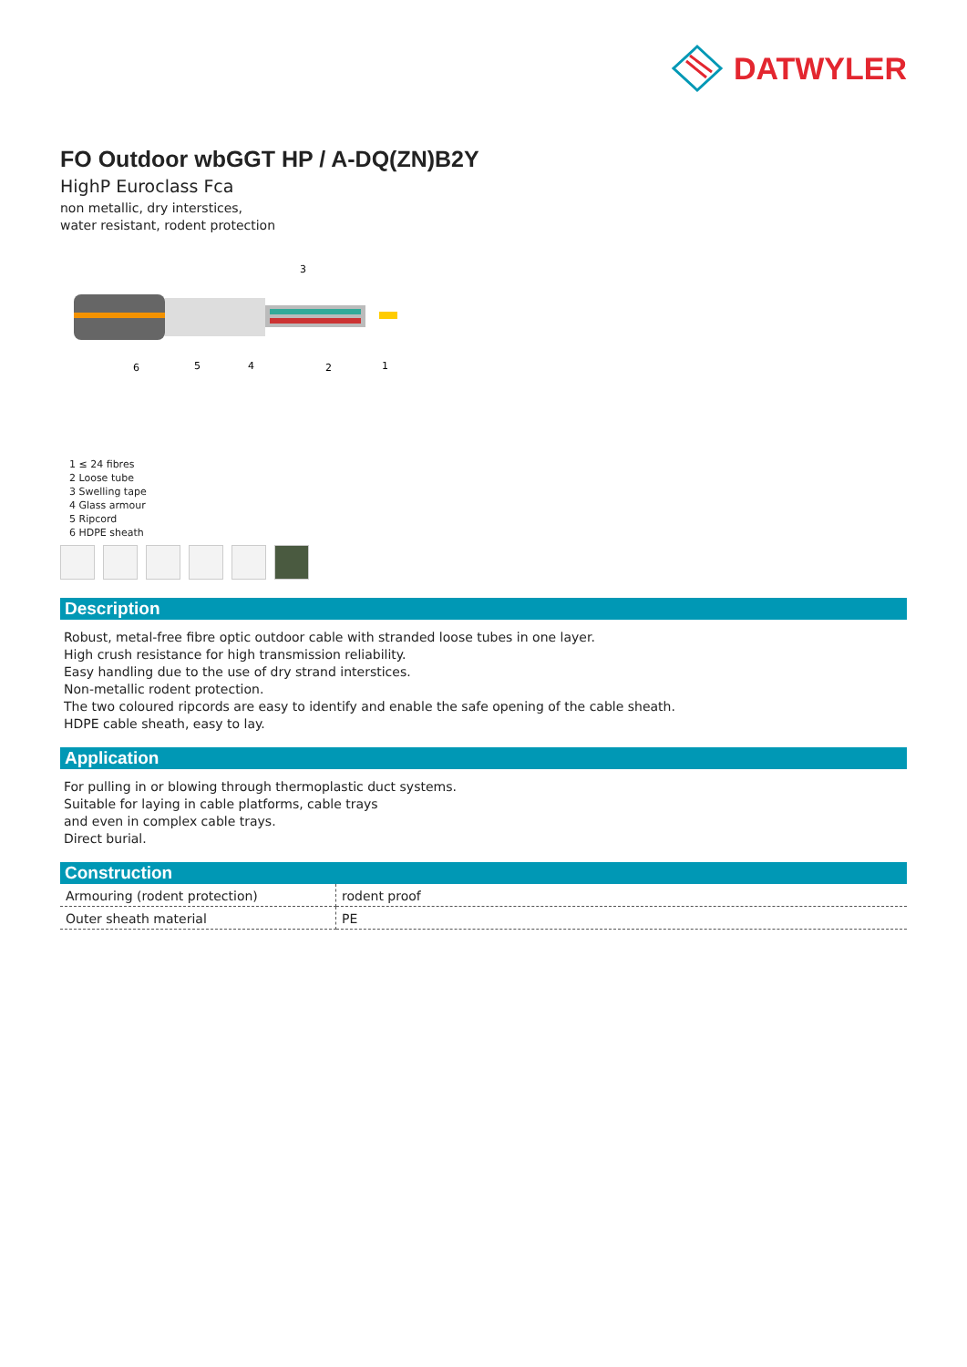DATWYLER
FO Outdoor wbGGT HP / A-DQ(ZN)B2Y
HighP Euroclass Fca
non metallic, dry interstices,
water resistant, rodent protection
3
6
5
4
2
1
1 ≤ 24 fibres
2 Loose tube
3 Swelling tape
4 Glass armour
5 Ripcord
6 HDPE sheath
Description
Robust, metal-free fibre optic outdoor cable with stranded loose tubes in one layer.
High crush resistance for high transmission reliability.
Easy handling due to the use of dry strand interstices.
Non-metallic rodent protection.
The two coloured ripcords are easy to identify and enable the safe opening of the cable sheath.
HDPE cable sheath, easy to lay.
Application
For pulling in or blowing through thermoplastic duct systems.
Suitable for laying in cable platforms, cable trays
and even in complex cable trays.
Direct burial.
Construction
| Armouring (rodent protection) | rodent proof |
| Outer sheath material | PE |